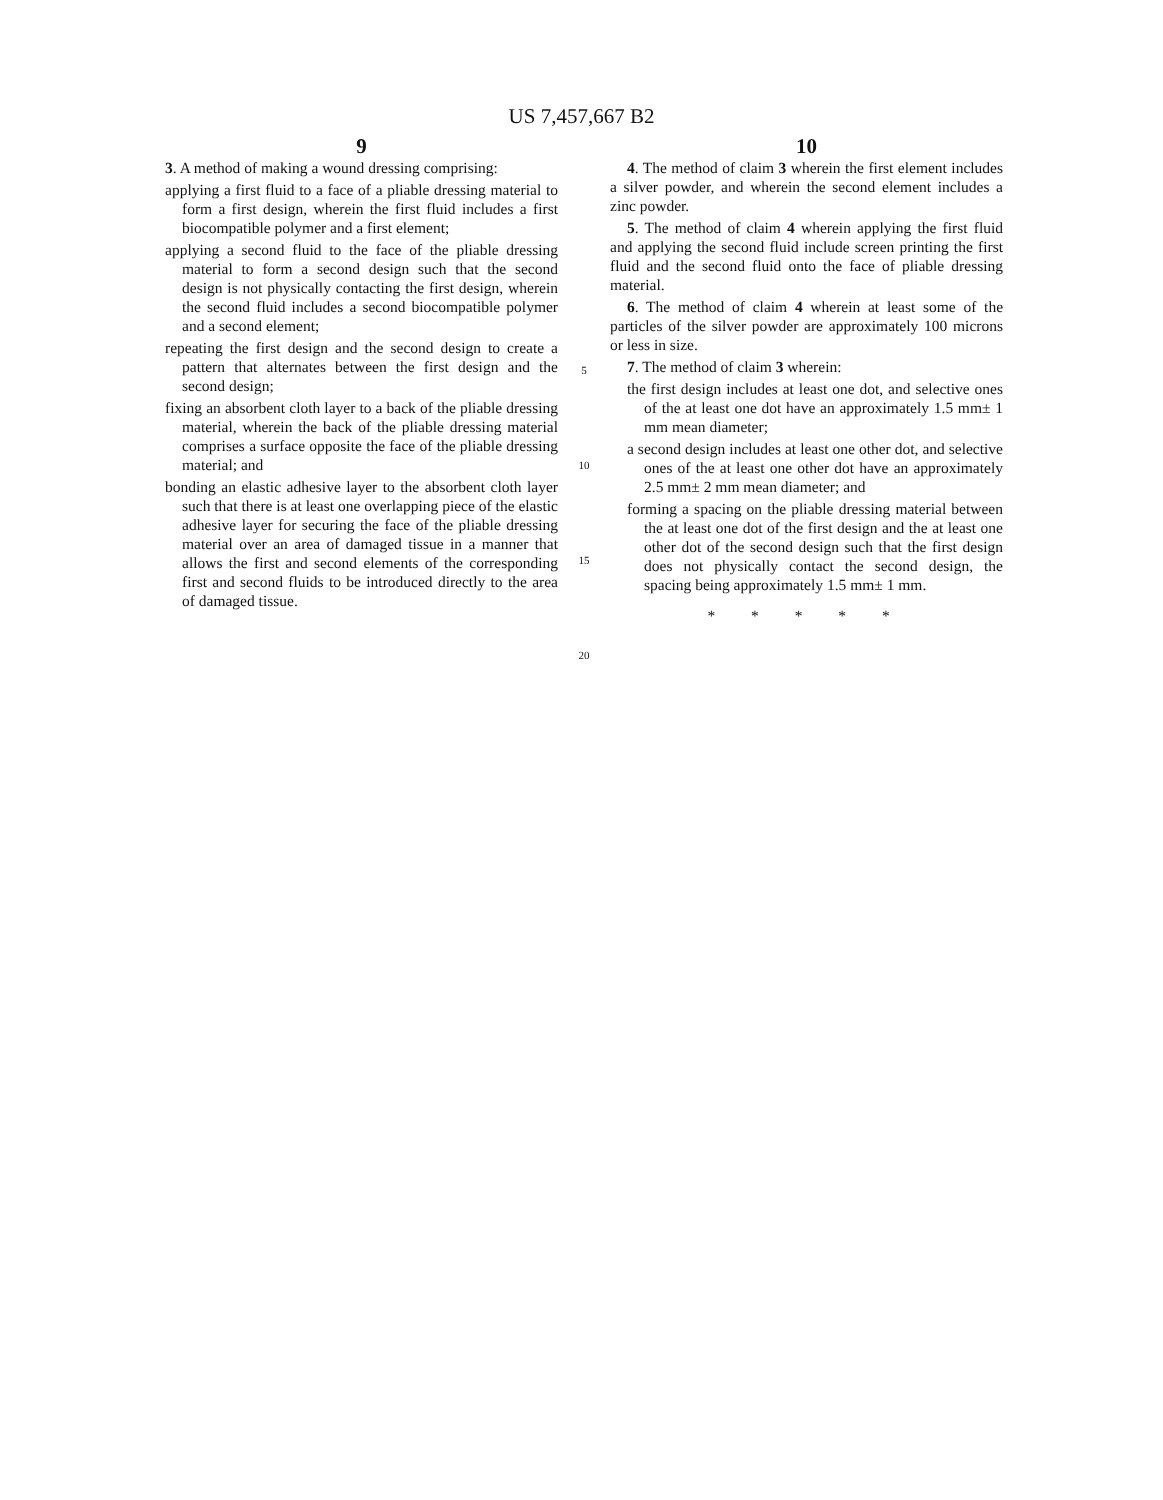US 7,457,667 B2
9
3. A method of making a wound dressing comprising:
applying a first fluid to a face of a pliable dressing material to form a first design, wherein the first fluid includes a first biocompatible polymer and a first element;
applying a second fluid to the face of the pliable dressing material to form a second design such that the second design is not physically contacting the first design, wherein the second fluid includes a second biocompatible polymer and a second element;
repeating the first design and the second design to create a pattern that alternates between the first design and the second design;
fixing an absorbent cloth layer to a back of the pliable dressing material, wherein the back of the pliable dressing material comprises a surface opposite the face of the pliable dressing material; and
bonding an elastic adhesive layer to the absorbent cloth layer such that there is at least one overlapping piece of the elastic adhesive layer for securing the face of the pliable dressing material over an area of damaged tissue in a manner that allows the first and second elements of the corresponding first and second fluids to be introduced directly to the area of damaged tissue.
5
10
15
20
10
4. The method of claim 3 wherein the first element includes a silver powder, and wherein the second element includes a zinc powder.
5. The method of claim 4 wherein applying the first fluid and applying the second fluid include screen printing the first fluid and the second fluid onto the face of pliable dressing material.
6. The method of claim 4 wherein at least some of the particles of the silver powder are approximately 100 microns or less in size.
7. The method of claim 3 wherein:
the first design includes at least one dot, and selective ones of the at least one dot have an approximately 1.5 mm± 1 mm mean diameter;
a second design includes at least one other dot, and selective ones of the at least one other dot have an approximately 2.5 mm± 2 mm mean diameter; and
forming a spacing on the pliable dressing material between the at least one dot of the first design and the at least one other dot of the second design such that the first design does not physically contact the second design, the spacing being approximately 1.5 mm± 1 mm.
* * * * *